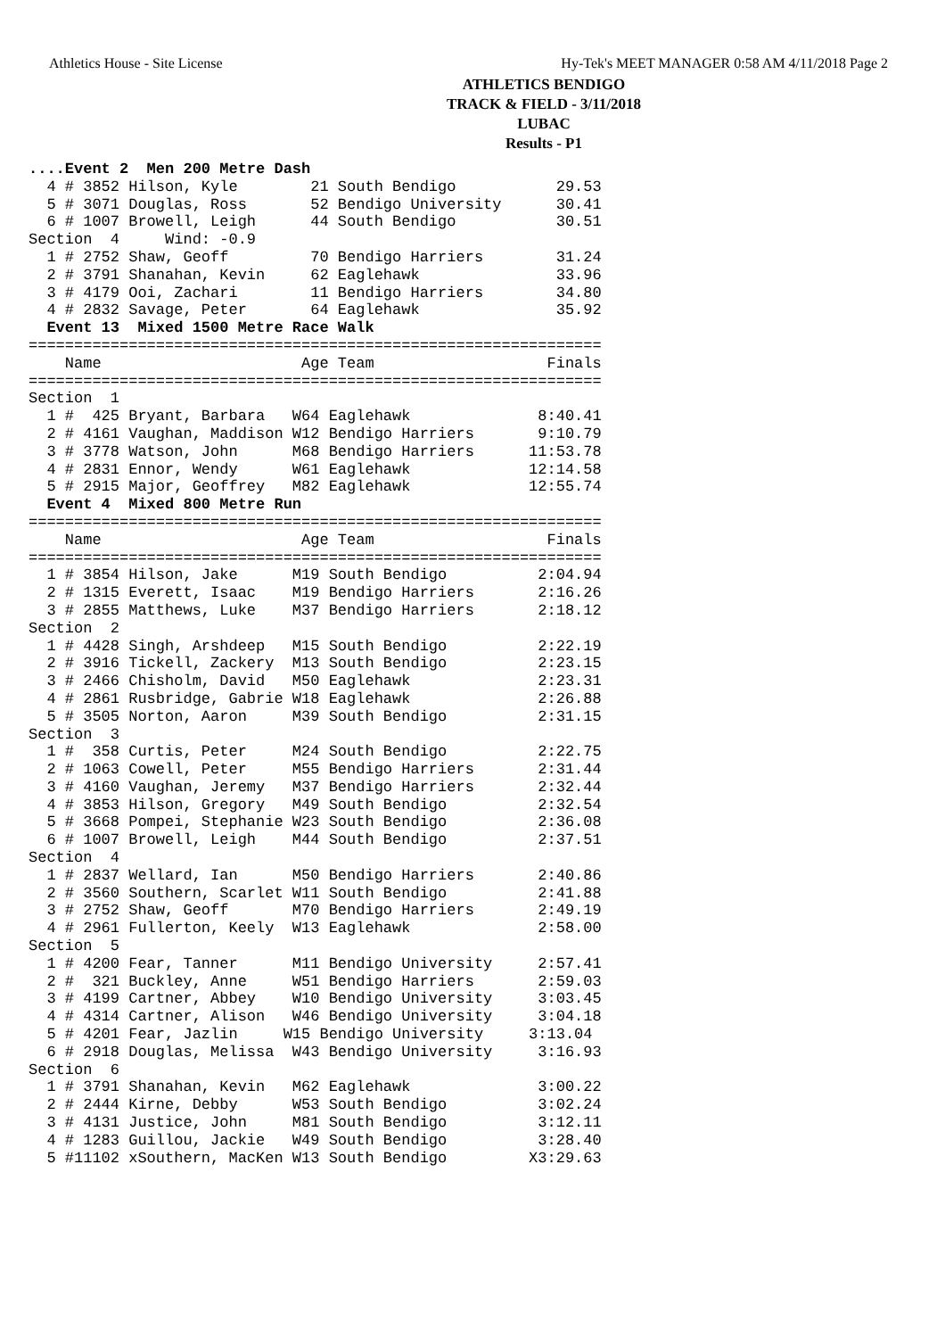Athletics House - Site License Hy-Tek's MEET MANAGER 0:58 AM 4/11/2018 Page 2
ATHLETICS BENDIGO
TRACK & FIELD - 3/11/2018
LUBAC
Results - P1
....Event 2  Men 200 Metre Dash
  4 # 3852 Hilson, Kyle        21 South Bendigo           29.53
  5 # 3071 Douglas, Ross       52 Bendigo University      30.41
  6 # 1007 Browell, Leigh      44 South Bendigo           30.51
Section  4     Wind: -0.9
  1 # 2752 Shaw, Geoff         70 Bendigo Harriers        31.24
  2 # 3791 Shanahan, Kevin     62 Eaglehawk               33.96
  3 # 4179 Ooi, Zachari        11 Bendigo Harriers        34.80
  4 # 2832 Savage, Peter       64 Eaglehawk               35.92
  Event 13  Mixed 1500 Metre Race Walk
===============================================================
    Name                      Age Team                   Finals
===============================================================
Section  1
  1 #  425 Bryant, Barbara   W64 Eaglehawk              8:40.41
  2 # 4161 Vaughan, Maddison W12 Bendigo Harriers       9:10.79
  3 # 3778 Watson, John      M68 Bendigo Harriers      11:53.78
  4 # 2831 Ennor, Wendy      W61 Eaglehawk             12:14.58
  5 # 2915 Major, Geoffrey   M82 Eaglehawk             12:55.74
  Event 4  Mixed 800 Metre Run
===============================================================
    Name                      Age Team                   Finals
===============================================================
  1 # 3854 Hilson, Jake      M19 South Bendigo          2:04.94
  2 # 1315 Everett, Isaac    M19 Bendigo Harriers       2:16.26
  3 # 2855 Matthews, Luke    M37 Bendigo Harriers       2:18.12
Section  2
  1 # 4428 Singh, Arshdeep   M15 South Bendigo          2:22.19
  2 # 3916 Tickell, Zackery  M13 South Bendigo          2:23.15
  3 # 2466 Chisholm, David   M50 Eaglehawk              2:23.31
  4 # 2861 Rusbridge, Gabrie W18 Eaglehawk              2:26.88
  5 # 3505 Norton, Aaron     M39 South Bendigo          2:31.15
Section  3
  1 #  358 Curtis, Peter     M24 South Bendigo          2:22.75
  2 # 1063 Cowell, Peter     M55 Bendigo Harriers       2:31.44
  3 # 4160 Vaughan, Jeremy   M37 Bendigo Harriers       2:32.44
  4 # 3853 Hilson, Gregory   M49 South Bendigo          2:32.54
  5 # 3668 Pompei, Stephanie W23 South Bendigo          2:36.08
  6 # 1007 Browell, Leigh    M44 South Bendigo          2:37.51
Section  4
  1 # 2837 Wellard, Ian      M50 Bendigo Harriers       2:40.86
  2 # 3560 Southern, Scarlet W11 South Bendigo          2:41.88
  3 # 2752 Shaw, Geoff       M70 Bendigo Harriers       2:49.19
  4 # 2961 Fullerton, Keely  W13 Eaglehawk              2:58.00
Section  5
  1 # 4200 Fear, Tanner      M11 Bendigo University     2:57.41
  2 #  321 Buckley, Anne     W51 Bendigo Harriers       2:59.03
  3 # 4199 Cartner, Abbey    W10 Bendigo University     3:03.45
  4 # 4314 Cartner, Alison   W46 Bendigo University     3:04.18
  5 # 4201 Fear, Jazlin     W15 Bendigo University     3:13.04
  6 # 2918 Douglas, Melissa  W43 Bendigo University     3:16.93
Section  6
  1 # 3791 Shanahan, Kevin   M62 Eaglehawk              3:00.22
  2 # 2444 Kirne, Debby      W53 South Bendigo          3:02.24
  3 # 4131 Justice, John     M81 South Bendigo          3:12.11
  4 # 1283 Guillou, Jackie   W49 South Bendigo          3:28.40
  5 #11102 xSouthern, MacKen W13 South Bendigo         X3:29.63